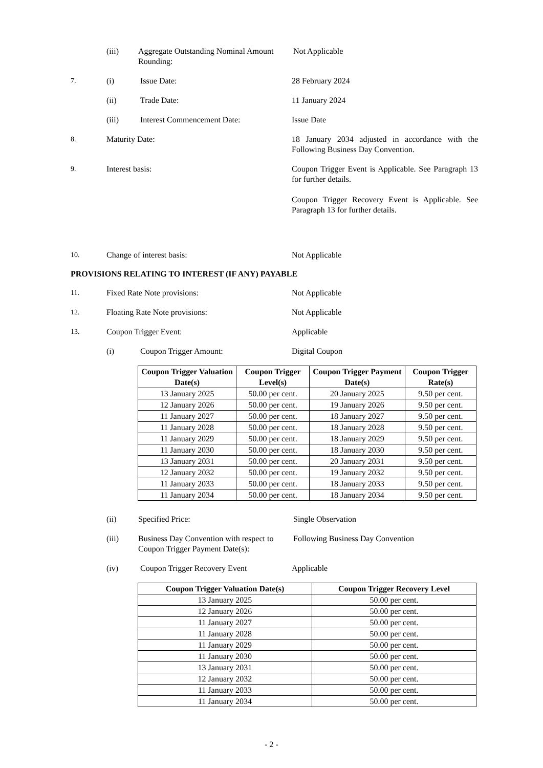(iii) Aggregate Outstanding Nominal Amount Rounding:
Not Applicable
7. (i) Issue Date: 28 February 2024
(ii) Trade Date: 11 January 2024
(iii) Interest Commencement Date: Issue Date
8. Maturity Date: 18 January 2034 adjusted in accordance with the Following Business Day Convention.
9. Interest basis: Coupon Trigger Event is Applicable. See Paragraph 13 for further details.
Coupon Trigger Recovery Event is Applicable. See Paragraph 13 for further details.
10. Change of interest basis: Not Applicable
PROVISIONS RELATING TO INTEREST (IF ANY) PAYABLE
11. Fixed Rate Note provisions: Not Applicable
12. Floating Rate Note provisions: Not Applicable
13. Coupon Trigger Event: Applicable
(i) Coupon Trigger Amount: Digital Coupon
| Coupon Trigger Valuation Date(s) | Coupon Trigger Level(s) | Coupon Trigger Payment Date(s) | Coupon Trigger Rate(s) |
| --- | --- | --- | --- |
| 13 January 2025 | 50.00 per cent. | 20 January 2025 | 9.50 per cent. |
| 12 January 2026 | 50.00 per cent. | 19 January 2026 | 9.50 per cent. |
| 11 January 2027 | 50.00 per cent. | 18 January 2027 | 9.50 per cent. |
| 11 January 2028 | 50.00 per cent. | 18 January 2028 | 9.50 per cent. |
| 11 January 2029 | 50.00 per cent. | 18 January 2029 | 9.50 per cent. |
| 11 January 2030 | 50.00 per cent. | 18 January 2030 | 9.50 per cent. |
| 13 January 2031 | 50.00 per cent. | 20 January 2031 | 9.50 per cent. |
| 12 January 2032 | 50.00 per cent. | 19 January 2032 | 9.50 per cent. |
| 11 January 2033 | 50.00 per cent. | 18 January 2033 | 9.50 per cent. |
| 11 January 2034 | 50.00 per cent. | 18 January 2034 | 9.50 per cent. |
(ii) Specified Price: Single Observation
(iii) Business Day Convention with respect to Coupon Trigger Payment Date(s):
Following Business Day Convention
(iv) Coupon Trigger Recovery Event Applicable
| Coupon Trigger Valuation Date(s) | Coupon Trigger Recovery Level |
| --- | --- |
| 13 January 2025 | 50.00 per cent. |
| 12 January 2026 | 50.00 per cent. |
| 11 January 2027 | 50.00 per cent. |
| 11 January 2028 | 50.00 per cent. |
| 11 January 2029 | 50.00 per cent. |
| 11 January 2030 | 50.00 per cent. |
| 13 January 2031 | 50.00 per cent. |
| 12 January 2032 | 50.00 per cent. |
| 11 January 2033 | 50.00 per cent. |
| 11 January 2034 | 50.00 per cent. |
- 2 -